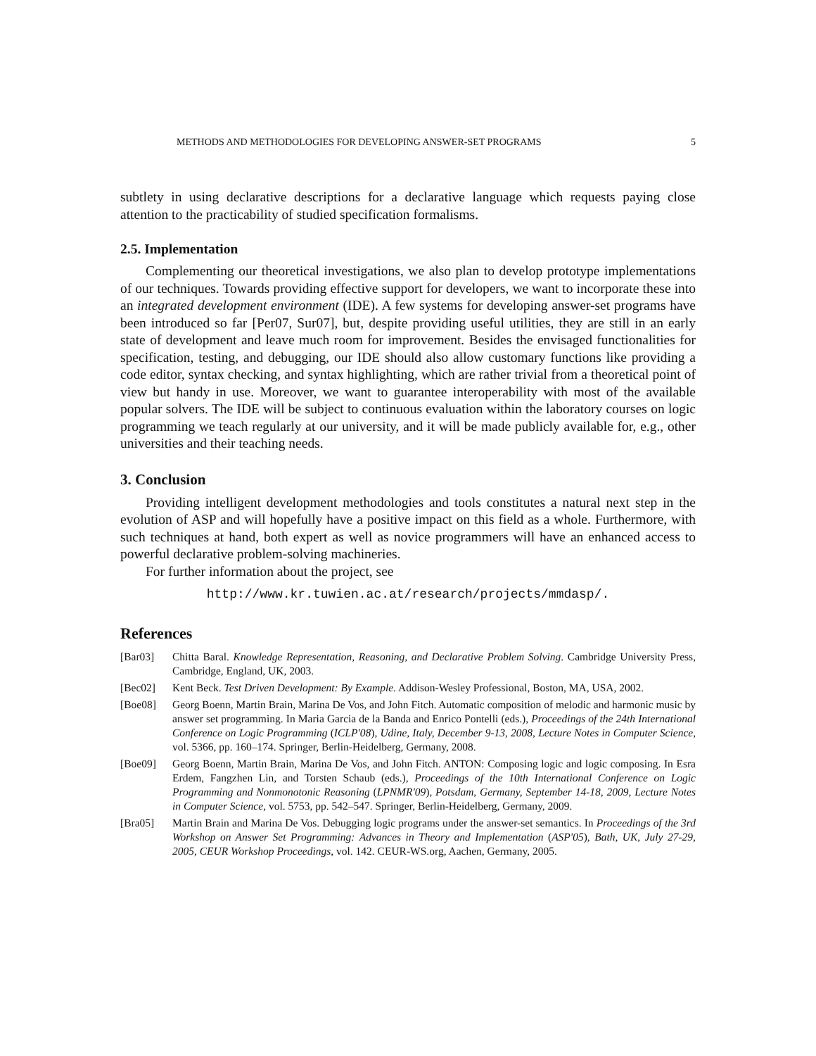METHODS AND METHODOLOGIES FOR DEVELOPING ANSWER-SET PROGRAMS 5
subtlety in using declarative descriptions for a declarative language which requests paying close attention to the practicability of studied specification formalisms.
2.5. Implementation
Complementing our theoretical investigations, we also plan to develop prototype implementations of our techniques. Towards providing effective support for developers, we want to incorporate these into an integrated development environment (IDE). A few systems for developing answer-set programs have been introduced so far [Per07, Sur07], but, despite providing useful utilities, they are still in an early state of development and leave much room for improvement. Besides the envisaged functionalities for specification, testing, and debugging, our IDE should also allow customary functions like providing a code editor, syntax checking, and syntax highlighting, which are rather trivial from a theoretical point of view but handy in use. Moreover, we want to guarantee interoperability with most of the available popular solvers. The IDE will be subject to continuous evaluation within the laboratory courses on logic programming we teach regularly at our university, and it will be made publicly available for, e.g., other universities and their teaching needs.
3. Conclusion
Providing intelligent development methodologies and tools constitutes a natural next step in the evolution of ASP and will hopefully have a positive impact on this field as a whole. Furthermore, with such techniques at hand, both expert as well as novice programmers will have an enhanced access to powerful declarative problem-solving machineries.
For further information about the project, see
http://www.kr.tuwien.ac.at/research/projects/mmdasp/.
References
[Bar03] Chitta Baral. Knowledge Representation, Reasoning, and Declarative Problem Solving. Cambridge University Press, Cambridge, England, UK, 2003.
[Bec02] Kent Beck. Test Driven Development: By Example. Addison-Wesley Professional, Boston, MA, USA, 2002.
[Boe08] Georg Boenn, Martin Brain, Marina De Vos, and John Fitch. Automatic composition of melodic and harmonic music by answer set programming. In Maria Garcia de la Banda and Enrico Pontelli (eds.), Proceedings of the 24th International Conference on Logic Programming (ICLP'08), Udine, Italy, December 9-13, 2008, Lecture Notes in Computer Science, vol. 5366, pp. 160–174. Springer, Berlin-Heidelberg, Germany, 2008.
[Boe09] Georg Boenn, Martin Brain, Marina De Vos, and John Fitch. ANTON: Composing logic and logic composing. In Esra Erdem, Fangzhen Lin, and Torsten Schaub (eds.), Proceedings of the 10th International Conference on Logic Programming and Nonmonotonic Reasoning (LPNMR'09), Potsdam, Germany, September 14-18, 2009, Lecture Notes in Computer Science, vol. 5753, pp. 542–547. Springer, Berlin-Heidelberg, Germany, 2009.
[Bra05] Martin Brain and Marina De Vos. Debugging logic programs under the answer-set semantics. In Proceedings of the 3rd Workshop on Answer Set Programming: Advances in Theory and Implementation (ASP'05), Bath, UK, July 27-29, 2005, CEUR Workshop Proceedings, vol. 142. CEUR-WS.org, Aachen, Germany, 2005.